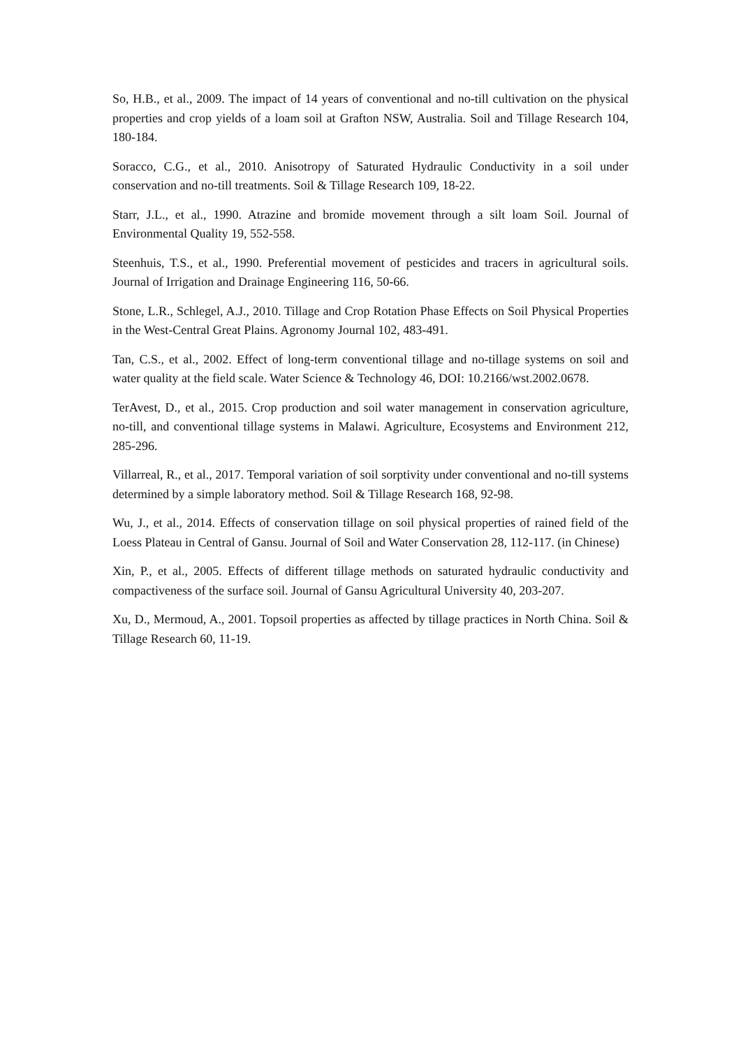So, H.B., et al., 2009. The impact of 14 years of conventional and no-till cultivation on the physical properties and crop yields of a loam soil at Grafton NSW, Australia. Soil and Tillage Research 104, 180-184.
Soracco, C.G., et al., 2010. Anisotropy of Saturated Hydraulic Conductivity in a soil under conservation and no-till treatments. Soil & Tillage Research 109, 18-22.
Starr, J.L., et al., 1990. Atrazine and bromide movement through a silt loam Soil. Journal of Environmental Quality 19, 552-558.
Steenhuis, T.S., et al., 1990. Preferential movement of pesticides and tracers in agricultural soils. Journal of Irrigation and Drainage Engineering 116, 50-66.
Stone, L.R., Schlegel, A.J., 2010. Tillage and Crop Rotation Phase Effects on Soil Physical Properties in the West-Central Great Plains. Agronomy Journal 102, 483-491.
Tan, C.S., et al., 2002. Effect of long-term conventional tillage and no-tillage systems on soil and water quality at the field scale. Water Science & Technology 46, DOI: 10.2166/wst.2002.0678.
TerAvest, D., et al., 2015. Crop production and soil water management in conservation agriculture, no-till, and conventional tillage systems in Malawi. Agriculture, Ecosystems and Environment 212, 285-296.
Villarreal, R., et al., 2017. Temporal variation of soil sorptivity under conventional and no-till systems determined by a simple laboratory method. Soil & Tillage Research 168, 92-98.
Wu, J., et al., 2014. Effects of conservation tillage on soil physical properties of rained field of the Loess Plateau in Central of Gansu. Journal of Soil and Water Conservation 28, 112-117. (in Chinese)
Xin, P., et al., 2005. Effects of different tillage methods on saturated hydraulic conductivity and compactiveness of the surface soil. Journal of Gansu Agricultural University 40, 203-207.
Xu, D., Mermoud, A., 2001. Topsoil properties as affected by tillage practices in North China. Soil & Tillage Research 60, 11-19.